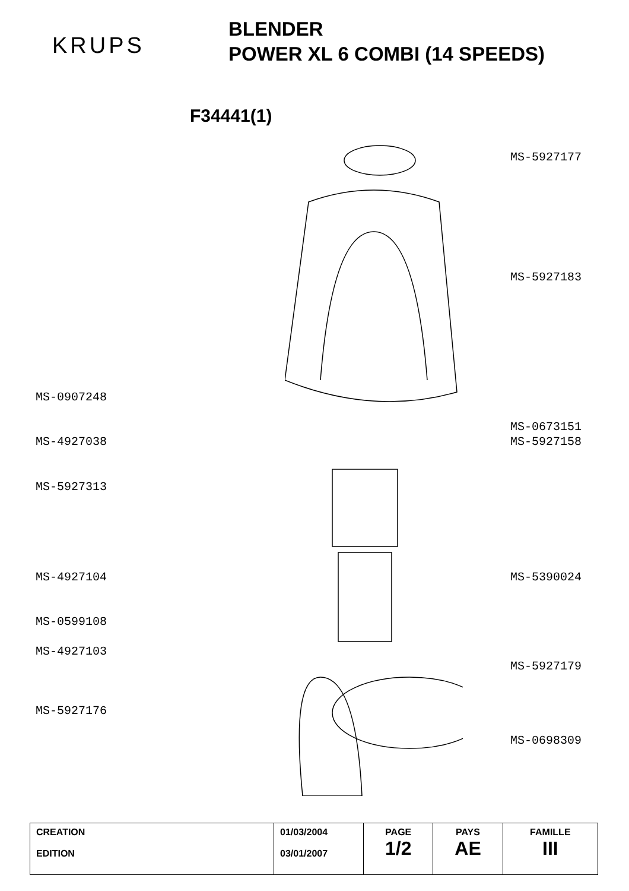KRUPS
BLENDER
POWER XL 6 COMBI (14 SPEEDS)
F34441(1)
MS-5927177
MS-5927183
MS-0907248
MS-0673151
MS-4927038 MS-5927158
MS-5927313
MS-4927104 MS-5390024
MS-0599108
MS-4927103
MS-5927179
MS-5927176
MS-0698309
| CREATION EDITION | 01/03/2004 03/01/2007 | PAGE 1/2 | PAYS AE | FAMILLE III |